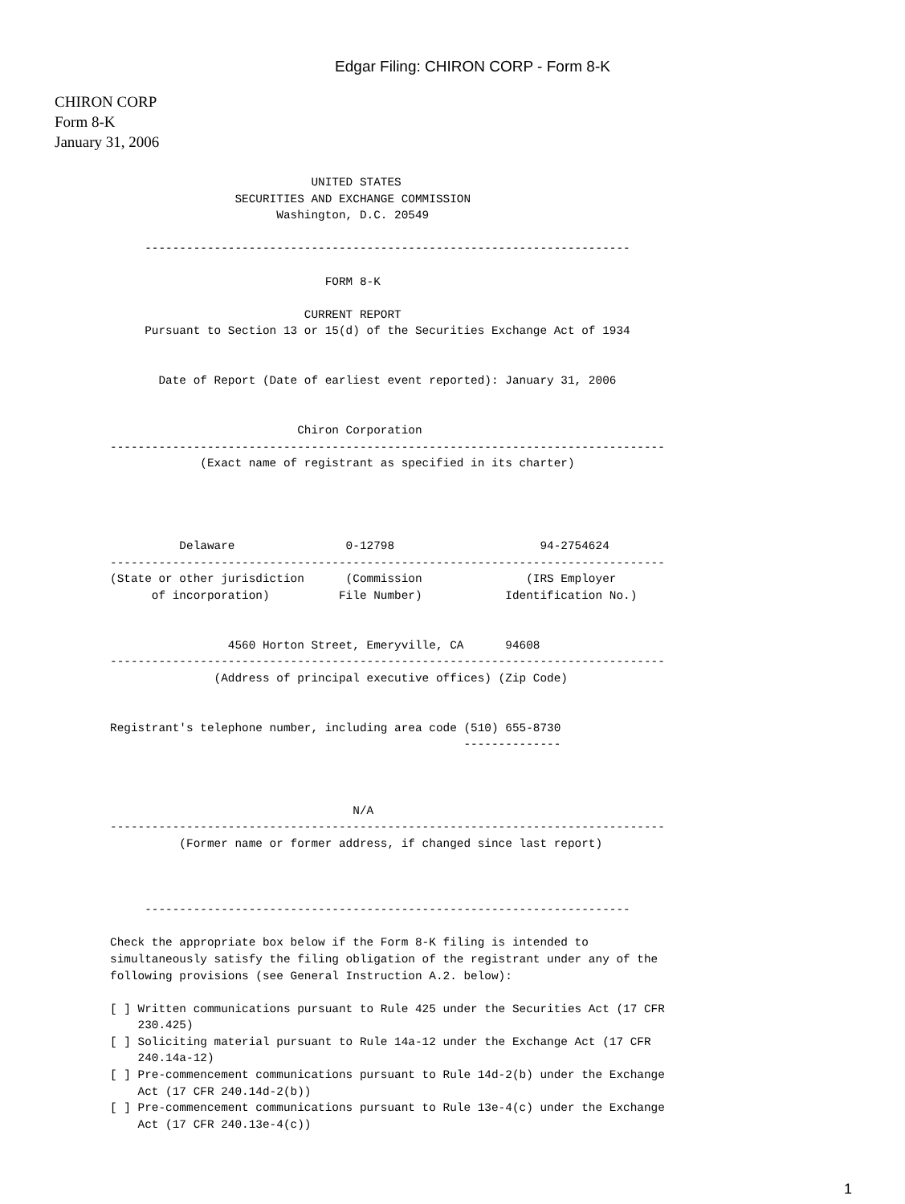Edgar Filing: CHIRON CORP - Form 8-K
CHIRON CORP
Form 8-K
January 31, 2006
                             UNITED STATES
                  SECURITIES AND EXCHANGE COMMISSION
                        Washington, D.C. 20549

     ----------------------------------------------------------------------

                               FORM 8-K

                            CURRENT REPORT
     Pursuant to Section 13 or 15(d) of the Securities Exchange Act of 1934


       Date of Report (Date of earliest event reported): January 31, 2006


                           Chiron Corporation
--------------------------------------------------------------------------------
             (Exact name of registrant as specified in its charter)




          Delaware                0-12798                     94-2754624
--------------------------------------------------------------------------------
(State or other jurisdiction      (Commission               (IRS Employer
      of incorporation)          File Number)            Identification No.)


                 4560 Horton Street, Emeryville, CA      94608
--------------------------------------------------------------------------------
               (Address of principal executive offices) (Zip Code)


Registrant's telephone number, including area code (510) 655-8730
                                                   --------------



                                   N/A
--------------------------------------------------------------------------------
          (Former name or former address, if changed since last report)



     ----------------------------------------------------------------------

Check the appropriate box below if the Form 8-K filing is intended to
simultaneously satisfy the filing obligation of the registrant under any of the
following provisions (see General Instruction A.2. below):

[ ] Written communications pursuant to Rule 425 under the Securities Act (17 CFR
    230.425)
[ ] Soliciting material pursuant to Rule 14a-12 under the Exchange Act (17 CFR
    240.14a-12)
[ ] Pre-commencement communications pursuant to Rule 14d-2(b) under the Exchange
    Act (17 CFR 240.14d-2(b))
[ ] Pre-commencement communications pursuant to Rule 13e-4(c) under the Exchange
    Act (17 CFR 240.13e-4(c))
1